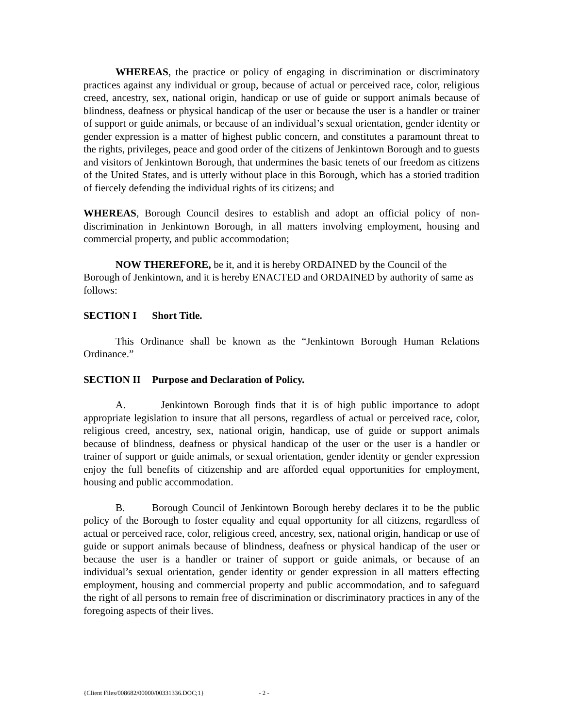WHEREAS, the practice or policy of engaging in discrimination or discriminatory practices against any individual or group, because of actual or perceived race, color, religious creed, ancestry, sex, national origin, handicap or use of guide or support animals because of blindness, deafness or physical handicap of the user or because the user is a handler or trainer of support or guide animals, or because of an individual’s sexual orientation, gender identity or gender expression is a matter of highest public concern, and constitutes a paramount threat to the rights, privileges, peace and good order of the citizens of Jenkintown Borough and to guests and visitors of Jenkintown Borough, that undermines the basic tenets of our freedom as citizens of the United States, and is utterly without place in this Borough, which has a storied tradition of fiercely defending the individual rights of its citizens; and
WHEREAS, Borough Council desires to establish and adopt an official policy of non-discrimination in Jenkintown Borough, in all matters involving employment, housing and commercial property, and public accommodation;
NOW THEREFORE, be it, and it is hereby ORDAINED by the Council of the Borough of Jenkintown, and it is hereby ENACTED and ORDAINED by authority of same as follows:
SECTION I Short Title.
This Ordinance shall be known as the “Jenkintown Borough Human Relations Ordinance.”
SECTION II Purpose and Declaration of Policy.
A. Jenkintown Borough finds that it is of high public importance to adopt appropriate legislation to insure that all persons, regardless of actual or perceived race, color, religious creed, ancestry, sex, national origin, handicap, use of guide or support animals because of blindness, deafness or physical handicap of the user or the user is a handler or trainer of support or guide animals, or sexual orientation, gender identity or gender expression enjoy the full benefits of citizenship and are afforded equal opportunities for employment, housing and public accommodation.
B. Borough Council of Jenkintown Borough hereby declares it to be the public policy of the Borough to foster equality and equal opportunity for all citizens, regardless of actual or perceived race, color, religious creed, ancestry, sex, national origin, handicap or use of guide or support animals because of blindness, deafness or physical handicap of the user or because the user is a handler or trainer of support or guide animals, or because of an individual’s sexual orientation, gender identity or gender expression in all matters effecting employment, housing and commercial property and public accommodation, and to safeguard the right of all persons to remain free of discrimination or discriminatory practices in any of the foregoing aspects of their lives.
{Client Files/008682/00000/00331336.DOC;1} - 2 -